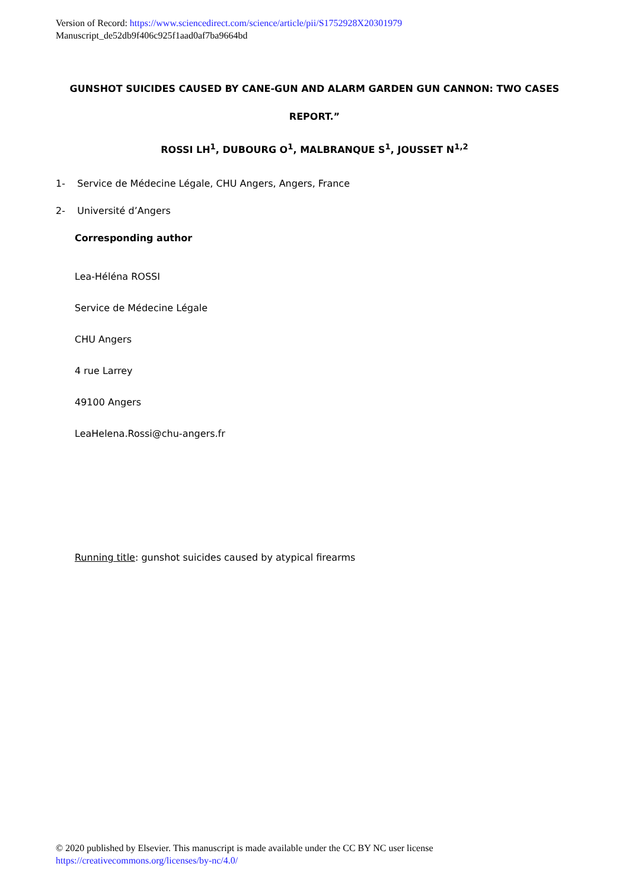Version of Record: https://www.sciencedirect.com/science/article/pii/S1752928X20301979
Manuscript_de52db9f406c925f1aad0af7ba9664bd
GUNSHOT SUICIDES CAUSED BY CANE-GUN AND ALARM GARDEN GUN CANNON: TWO CASES
REPORT.”
ROSSI LH<sup>1</sup>, DUBOURG O<sup>1</sup>, MALBRANQUE S<sup>1</sup>, JOUSSET N<sup>1,2</sup>
1- Service de Médecine Légale, CHU Angers, Angers, France
2- Université d’Angers
Corresponding author
Lea-Héléna ROSSI
Service de Médecine Légale
CHU Angers
4 rue Larrey
49100 Angers
LeaHelena.Rossi@chu-angers.fr
Running title: gunshot suicides caused by atypical firearms
© 2020 published by Elsevier. This manuscript is made available under the CC BY NC user license
https://creativecommons.org/licenses/by-nc/4.0/